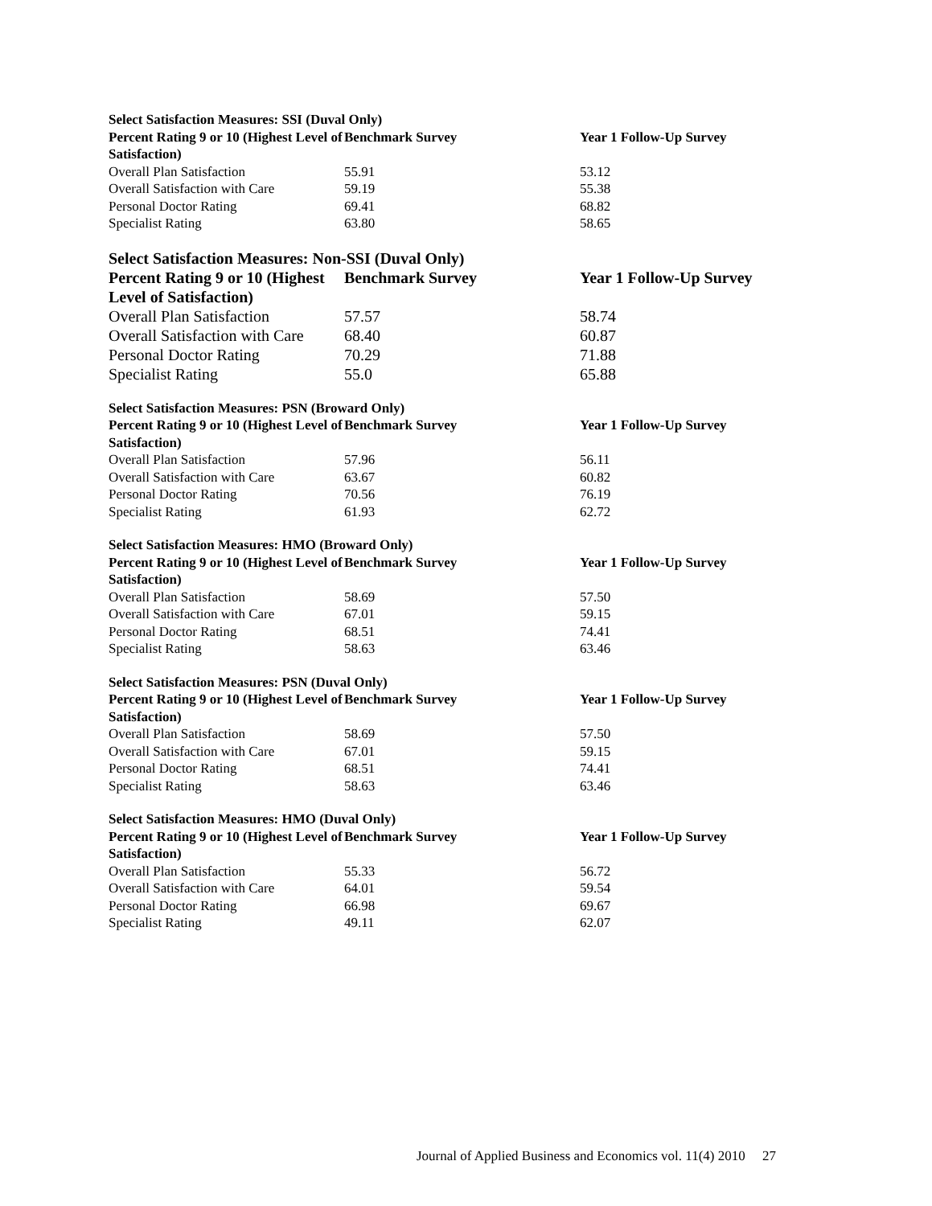| Select Satisfaction Measures: SSI (Duval Only) | | |
| --- | --- | --- |
| Percent Rating 9 or 10 (Highest Level of Satisfaction) | Benchmark Survey | Year 1 Follow-Up Survey |
| Overall Plan Satisfaction | 55.91 | 53.12 |
| Overall Satisfaction with Care | 59.19 | 55.38 |
| Personal Doctor Rating | 69.41 | 68.82 |
| Specialist Rating | 63.80 | 58.65 |
| Select Satisfaction Measures: Non-SSI (Duval Only) | | |
| --- | --- | --- |
| Percent Rating 9 or 10 (Highest Level of Satisfaction) | Benchmark Survey | Year 1 Follow-Up Survey |
| Overall Plan Satisfaction | 57.57 | 58.74 |
| Overall Satisfaction with Care | 68.40 | 60.87 |
| Personal Doctor Rating | 70.29 | 71.88 |
| Specialist Rating | 55.0 | 65.88 |
| Select Satisfaction Measures: PSN (Broward Only) | | |
| --- | --- | --- |
| Percent Rating 9 or 10 (Highest Level of Satisfaction) | Benchmark Survey | Year 1 Follow-Up Survey |
| Overall Plan Satisfaction | 57.96 | 56.11 |
| Overall Satisfaction with Care | 63.67 | 60.82 |
| Personal Doctor Rating | 70.56 | 76.19 |
| Specialist Rating | 61.93 | 62.72 |
| Select Satisfaction Measures: HMO (Broward Only) | | |
| --- | --- | --- |
| Percent Rating 9 or 10 (Highest Level of Satisfaction) | Benchmark Survey | Year 1 Follow-Up Survey |
| Overall Plan Satisfaction | 58.69 | 57.50 |
| Overall Satisfaction with Care | 67.01 | 59.15 |
| Personal Doctor Rating | 68.51 | 74.41 |
| Specialist Rating | 58.63 | 63.46 |
| Select Satisfaction Measures: PSN (Duval Only) | | |
| --- | --- | --- |
| Percent Rating 9 or 10 (Highest Level of Satisfaction) | Benchmark Survey | Year 1 Follow-Up Survey |
| Overall Plan Satisfaction | 58.69 | 57.50 |
| Overall Satisfaction with Care | 67.01 | 59.15 |
| Personal Doctor Rating | 68.51 | 74.41 |
| Specialist Rating | 58.63 | 63.46 |
| Select Satisfaction Measures: HMO (Duval Only) | | |
| --- | --- | --- |
| Percent Rating 9 or 10 (Highest Level of Satisfaction) | Benchmark Survey | Year 1 Follow-Up Survey |
| Overall Plan Satisfaction | 55.33 | 56.72 |
| Overall Satisfaction with Care | 64.01 | 59.54 |
| Personal Doctor Rating | 66.98 | 69.67 |
| Specialist Rating | 49.11 | 62.07 |
Journal of Applied Business and Economics vol. 11(4) 2010 27